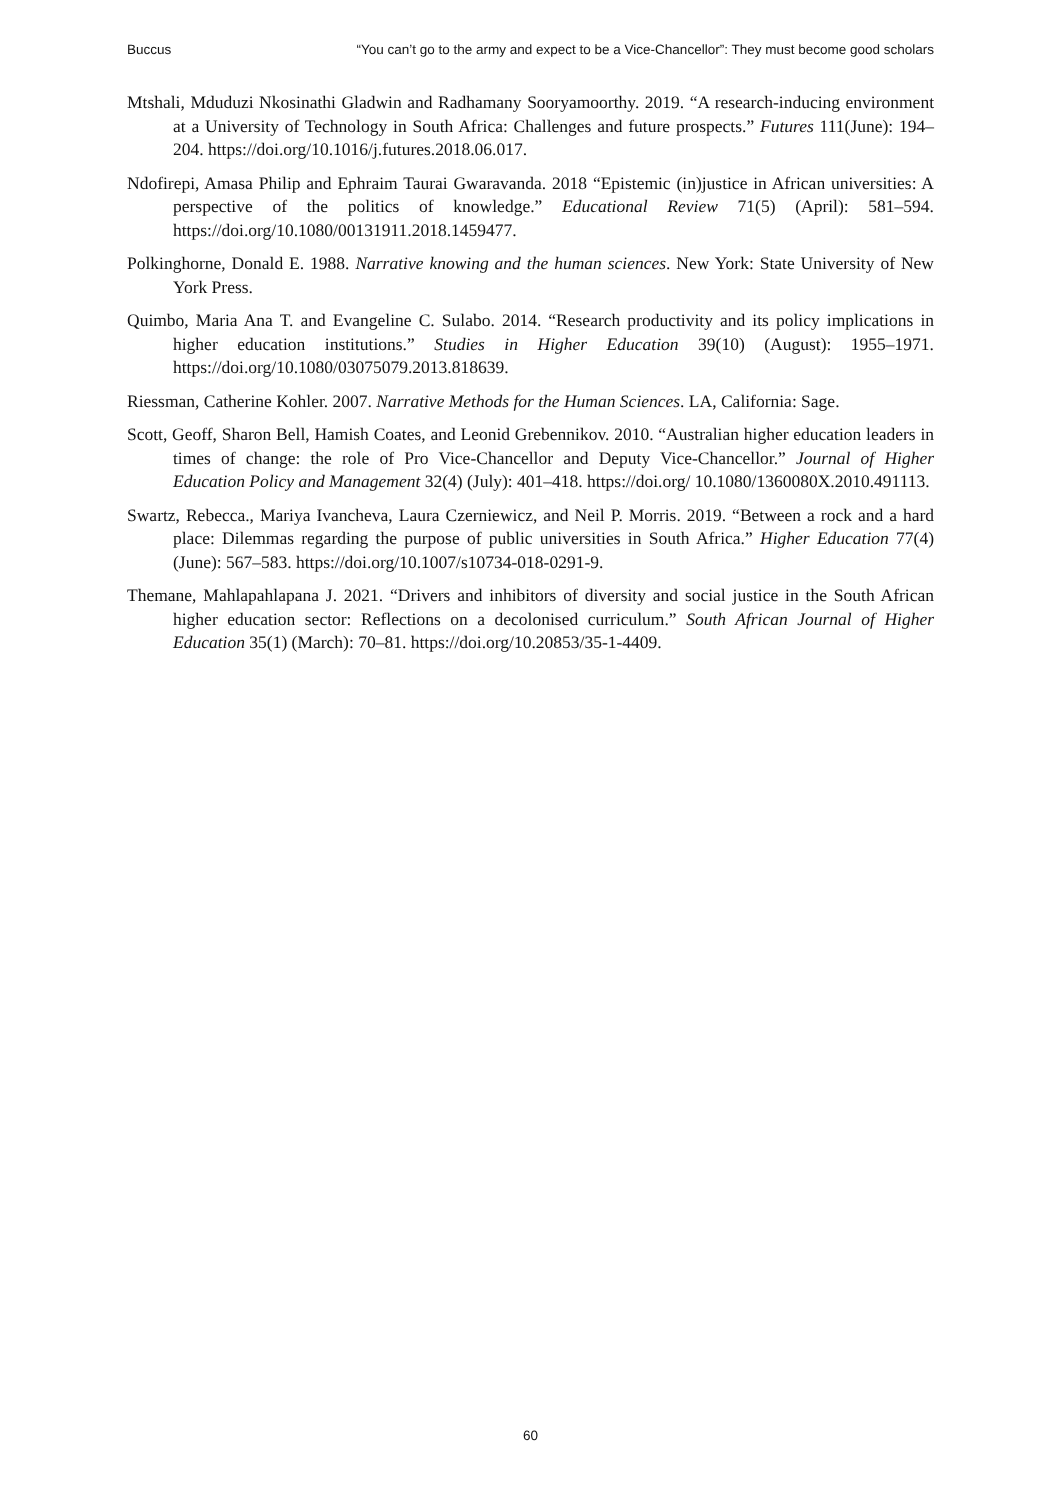Buccus “You can’t go to the army and expect to be a Vice-Chancellor”: They must become good scholars
Mtshali, Mduduzi Nkosinathi Gladwin and Radhamany Sooryamoorthy. 2019. “A research-inducing environment at a University of Technology in South Africa: Challenges and future prospects.” Futures 111(June): 194–204. https://doi.org/10.1016/j.futures.2018.06.017.
Ndofirepi, Amasa Philip and Ephraim Taurai Gwaravanda. 2018 “Epistemic (in)justice in African universities: A perspective of the politics of knowledge.” Educational Review 71(5) (April): 581–594. https://doi.org/10.1080/00131911.2018.1459477.
Polkinghorne, Donald E. 1988. Narrative knowing and the human sciences. New York: State University of New York Press.
Quimbo, Maria Ana T. and Evangeline C. Sulabo. 2014. “Research productivity and its policy implications in higher education institutions.” Studies in Higher Education 39(10) (August): 1955–1971. https://doi.org/10.1080/03075079.2013.818639.
Riessman, Catherine Kohler. 2007. Narrative Methods for the Human Sciences. LA, California: Sage.
Scott, Geoff, Sharon Bell, Hamish Coates, and Leonid Grebennikov. 2010. “Australian higher education leaders in times of change: the role of Pro Vice-Chancellor and Deputy Vice-Chancellor.” Journal of Higher Education Policy and Management 32(4) (July): 401–418. https://doi.org/ 10.1080/1360080X.2010.491113.
Swartz, Rebecca., Mariya Ivancheva, Laura Czerniewicz, and Neil P. Morris. 2019. “Between a rock and a hard place: Dilemmas regarding the purpose of public universities in South Africa.” Higher Education 77(4) (June): 567–583. https://doi.org/10.1007/s10734-018-0291-9.
Themane, Mahlapahlapana J. 2021. “Drivers and inhibitors of diversity and social justice in the South African higher education sector: Reflections on a decolonised curriculum.” South African Journal of Higher Education 35(1) (March): 70–81. https://doi.org/10.20853/35-1-4409.
60